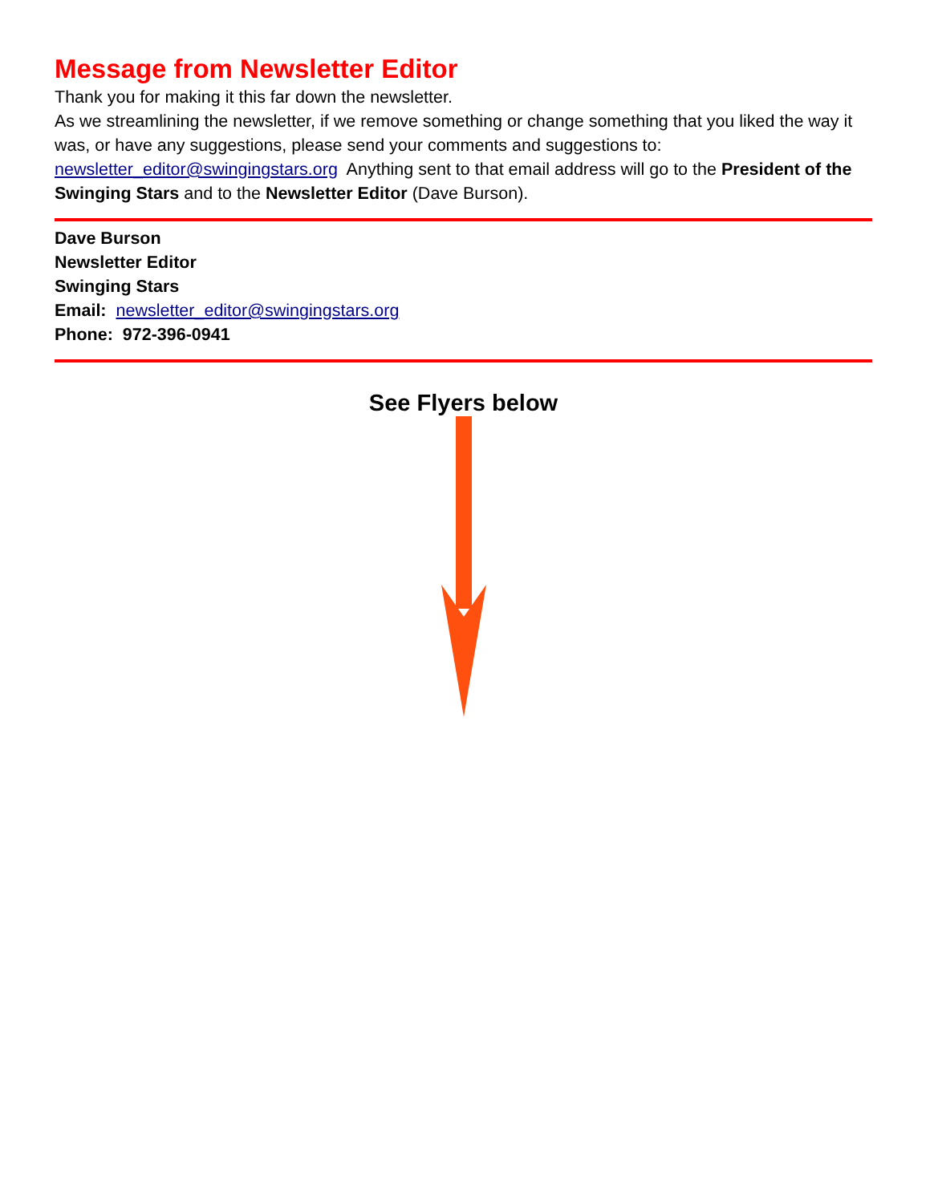Message from Newsletter Editor
Thank you for making it this far down the newsletter.
As we streamlining the newsletter, if we remove something or change something that you liked the way it was, or have any suggestions, please send your comments and suggestions to: newsletter_editor@swingingstars.org Anything sent to that email address will go to the President of the Swinging Stars and to the Newsletter Editor (Dave Burson).
Dave Burson
Newsletter Editor
Swinging Stars
Email: newsletter_editor@swingingstars.org
Phone: 972-396-0941
See Flyers below